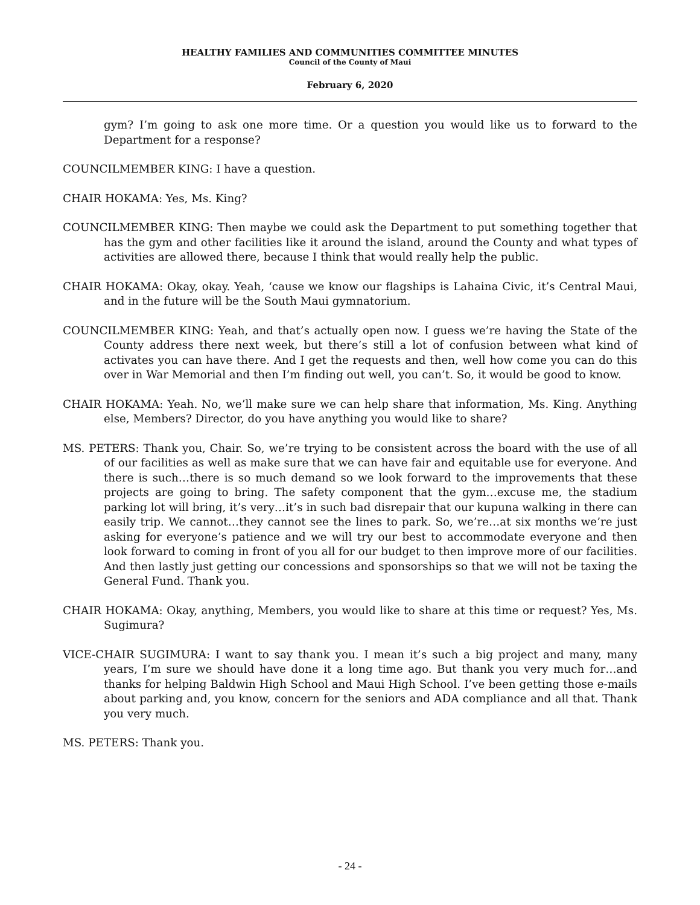HEALTHY FAMILIES AND COMMUNITIES COMMITTEE MINUTES
Council of the County of Maui
February 6, 2020
gym? I’m going to ask one more time. Or a question you would like us to forward to the Department for a response?
COUNCILMEMBER KING: I have a question.
CHAIR HOKAMA: Yes, Ms. King?
COUNCILMEMBER KING: Then maybe we could ask the Department to put something together that has the gym and other facilities like it around the island, around the County and what types of activities are allowed there, because I think that would really help the public.
CHAIR HOKAMA: Okay, okay. Yeah, ‘cause we know our flagships is Lahaina Civic, it’s Central Maui, and in the future will be the South Maui gymnatorium.
COUNCILMEMBER KING: Yeah, and that’s actually open now. I guess we’re having the State of the County address there next week, but there’s still a lot of confusion between what kind of activates you can have there. And I get the requests and then, well how come you can do this over in War Memorial and then I’m finding out well, you can’t. So, it would be good to know.
CHAIR HOKAMA: Yeah. No, we’ll make sure we can help share that information, Ms. King. Anything else, Members? Director, do you have anything you would like to share?
MS. PETERS: Thank you, Chair. So, we’re trying to be consistent across the board with the use of all of our facilities as well as make sure that we can have fair and equitable use for everyone. And there is such…there is so much demand so we look forward to the improvements that these projects are going to bring. The safety component that the gym…excuse me, the stadium parking lot will bring, it’s very…it’s in such bad disrepair that our kupuna walking in there can easily trip. We cannot…they cannot see the lines to park. So, we’re…at six months we’re just asking for everyone’s patience and we will try our best to accommodate everyone and then look forward to coming in front of you all for our budget to then improve more of our facilities. And then lastly just getting our concessions and sponsorships so that we will not be taxing the General Fund. Thank you.
CHAIR HOKAMA: Okay, anything, Members, you would like to share at this time or request? Yes, Ms. Sugimura?
VICE-CHAIR SUGIMURA: I want to say thank you. I mean it’s such a big project and many, many years, I’m sure we should have done it a long time ago. But thank you very much for…and thanks for helping Baldwin High School and Maui High School. I’ve been getting those e-mails about parking and, you know, concern for the seniors and ADA compliance and all that. Thank you very much.
MS. PETERS: Thank you.
- 24 -